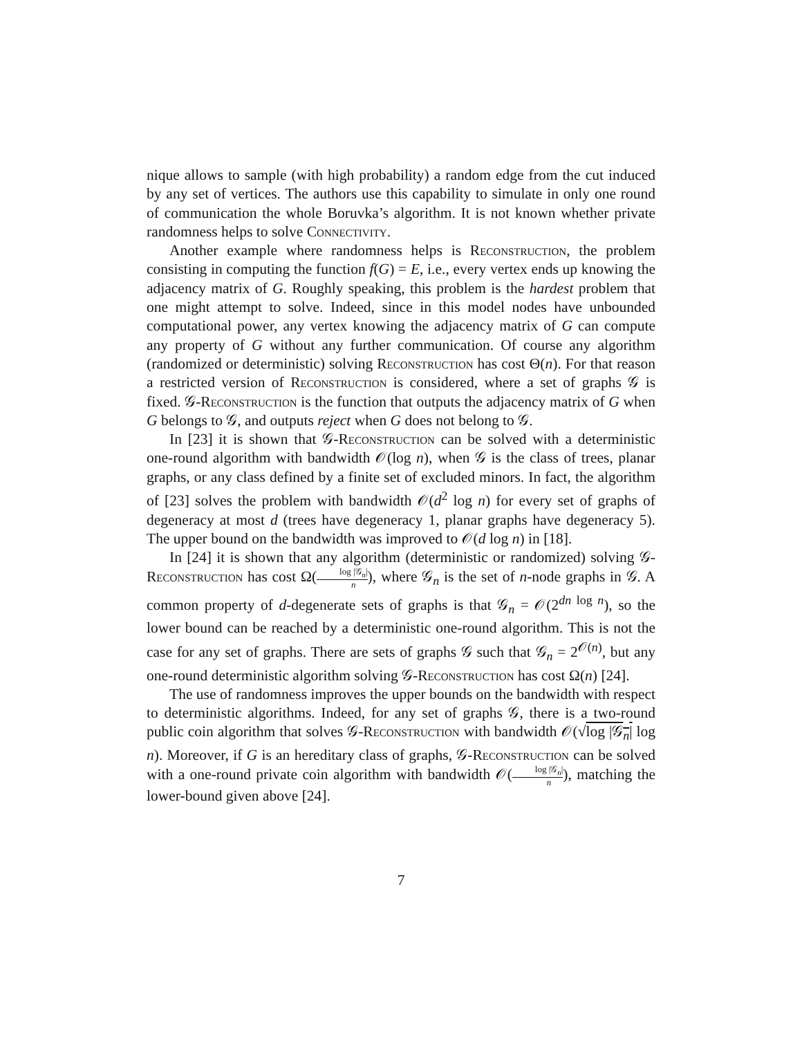nique allows to sample (with high probability) a random edge from the cut induced by any set of vertices. The authors use this capability to simulate in only one round of communication the whole Boruvka’s algorithm. It is not known whether private randomness helps to solve Connectivity.
Another example where randomness helps is Reconstruction, the problem consisting in computing the function f(G) = E, i.e., every vertex ends up knowing the adjacency matrix of G. Roughly speaking, this problem is the hardest problem that one might attempt to solve. Indeed, since in this model nodes have unbounded computational power, any vertex knowing the adjacency matrix of G can compute any property of G without any further communication. Of course any algorithm (randomized or deterministic) solving Reconstruction has cost Θ(n). For that reason a restricted version of Reconstruction is considered, where a set of graphs 𝒢 is fixed. 𝒢-Reconstruction is the function that outputs the adjacency matrix of G when G belongs to 𝒢, and outputs reject when G does not belong to 𝒢.
In [23] it is shown that 𝒢-Reconstruction can be solved with a deterministic one-round algorithm with bandwidth 𝒪(log n), when 𝒢 is the class of trees, planar graphs, or any class defined by a finite set of excluded minors. In fact, the algorithm of [23] solves the problem with bandwidth 𝒪(d<sup>2</sup> log n) for every set of graphs of degeneracy at most d (trees have degeneracy 1, planar graphs have degeneracy 5). The upper bound on the bandwidth was improved to 𝒪(d log n) in [18].
In [24] it is shown that any algorithm (deterministic or randomized) solving 𝒢-Reconstruction has cost Ω(log |𝒢<sub>n</sub>| n), where 𝒢<sub>n</sub> is the set of n-node graphs in 𝒢. A common property of d-degenerate sets of graphs is that 𝒢<sub>n</sub> = 𝒪(2<sup>dn log n</sup>), so the lower bound can be reached by a deterministic one-round algorithm. This is not the case for any set of graphs. There are sets of graphs 𝒢 such that 𝒢<sub>n</sub> = 2<sup>𝒪(n)</sup>, but any one-round deterministic algorithm solving 𝒢-Reconstruction has cost Ω(n) [24].
The use of randomness improves the upper bounds on the bandwidth with respect to deterministic algorithms. Indeed, for any set of graphs 𝒢, there is a two-round public coin algorithm that solves 𝒢-Reconstruction with bandwidth 𝒪(√log |𝒢<sub>n</sub>| log n). Moreover, if G is an hereditary class of graphs, 𝒢-Reconstruction can be solved with a one-round private coin algorithm with bandwidth 𝒪(log |𝒢<sub>n</sub>| n), matching the lower-bound given above [24].
7